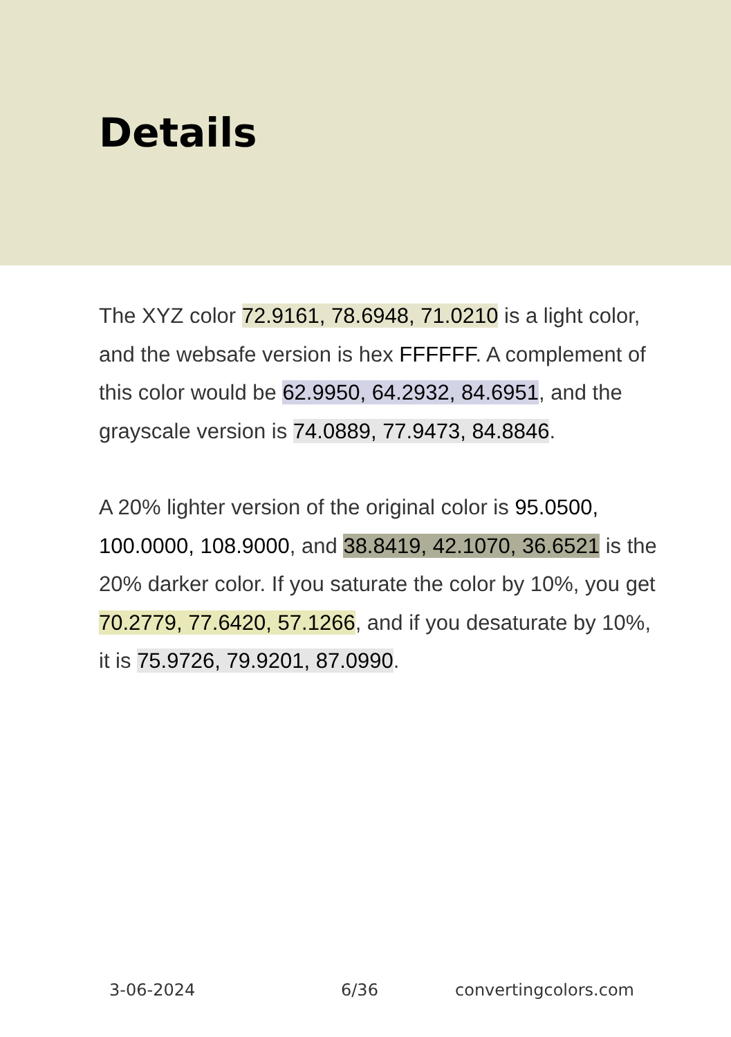Details
The XYZ color 72.9161, 78.6948, 71.0210 is a light color, and the websafe version is hex FFFFFF. A complement of this color would be 62.9950, 64.2932, 84.6951, and the grayscale version is 74.0889, 77.9473, 84.8846.
A 20% lighter version of the original color is 95.0500, 100.0000, 108.9000, and 38.8419, 42.1070, 36.6521 is the 20% darker color. If you saturate the color by 10%, you get 70.2779, 77.6420, 57.1266, and if you desaturate by 10%, it is 75.9726, 79.9201, 87.0990.
3-06-2024 6/36 convertingcolors.com